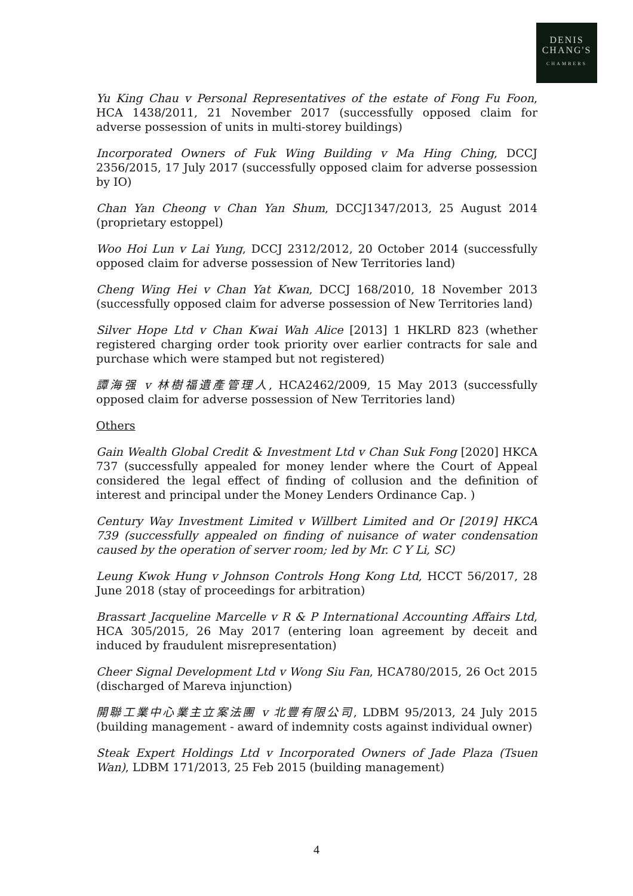DENIS
CHANG'S
CHAMBERS
Yu King Chau v Personal Representatives of the estate of Fong Fu Foon, HCA 1438/2011, 21 November 2017 (successfully opposed claim for adverse possession of units in multi-storey buildings)
Incorporated Owners of Fuk Wing Building v Ma Hing Ching, DCCJ 2356/2015, 17 July 2017 (successfully opposed claim for adverse possession by IO)
Chan Yan Cheong v Chan Yan Shum, DCCJ1347/2013, 25 August 2014 (proprietary estoppel)
Woo Hoi Lun v Lai Yung, DCCJ 2312/2012, 20 October 2014 (successfully opposed claim for adverse possession of New Territories land)
Cheng Wing Hei v Chan Yat Kwan, DCCJ 168/2010, 18 November 2013 (successfully opposed claim for adverse possession of New Territories land)
Silver Hope Ltd v Chan Kwai Wah Alice [2013] 1 HKLRD 823 (whether registered charging order took priority over earlier contracts for sale and purchase which were stamped but not registered)
譚海强 v 林樹福遺產管理人, HCA2462/2009, 15 May 2013 (successfully opposed claim for adverse possession of New Territories land)
Others
Gain Wealth Global Credit & Investment Ltd v Chan Suk Fong [2020] HKCA 737 (successfully appealed for money lender where the Court of Appeal considered the legal effect of finding of collusion and the definition of interest and principal under the Money Lenders Ordinance Cap. )
Century Way Investment Limited v Willbert Limited and Or [2019] HKCA 739 (successfully appealed on finding of nuisance of water condensation caused by the operation of server room; led by Mr. C Y Li, SC)
Leung Kwok Hung v Johnson Controls Hong Kong Ltd, HCCT 56/2017, 28 June 2018 (stay of proceedings for arbitration)
Brassart Jacqueline Marcelle v R & P International Accounting Affairs Ltd, HCA 305/2015, 26 May 2017 (entering loan agreement by deceit and induced by fraudulent misrepresentation)
Cheer Signal Development Ltd v Wong Siu Fan, HCA780/2015, 26 Oct 2015 (discharged of Mareva injunction)
開聯工業中心業主立案法團 v 北豐有限公司, LDBM 95/2013, 24 July 2015 (building management - award of indemnity costs against individual owner)
Steak Expert Holdings Ltd v Incorporated Owners of Jade Plaza (Tsuen Wan), LDBM 171/2013, 25 Feb 2015 (building management)
4